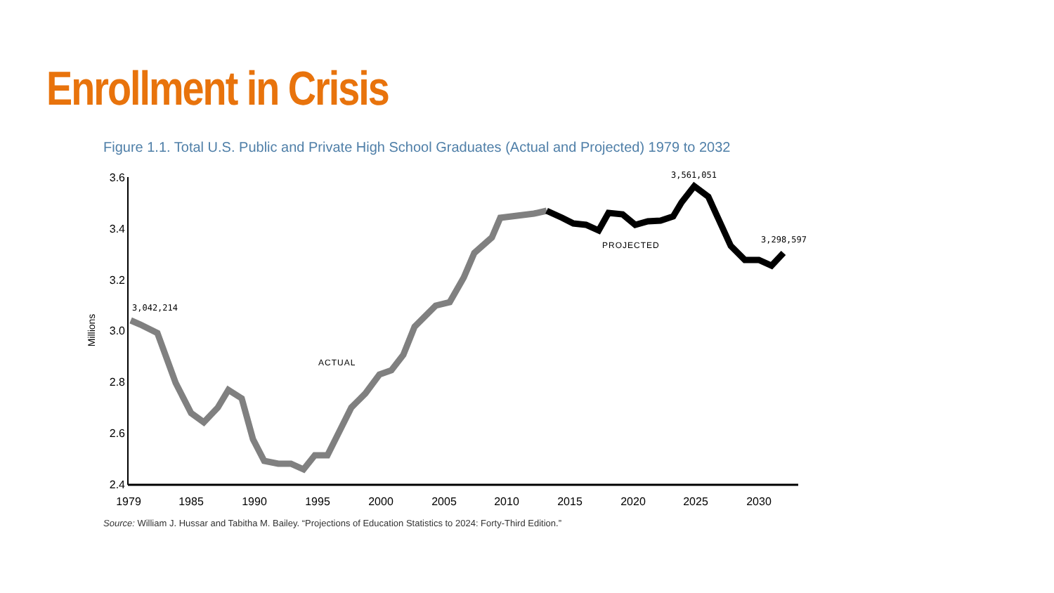Enrollment in Crisis
Figure 1.1. Total U.S. Public and Private High School Graduates (Actual and Projected) 1979 to 2032
3.6
3.4
3.2
3.0
2.8
2.6
2.4
Millions
1979
1985
1990
1995
2000
2005
2010
2015
2020
2025
2030
3,042,214
3,561,051
3,298,597
ACTUAL
PROJECTED
Source: William J. Hussar and Tabitha M. Bailey. “Projections of Education Statistics to 2024: Forty-Third Edition.”